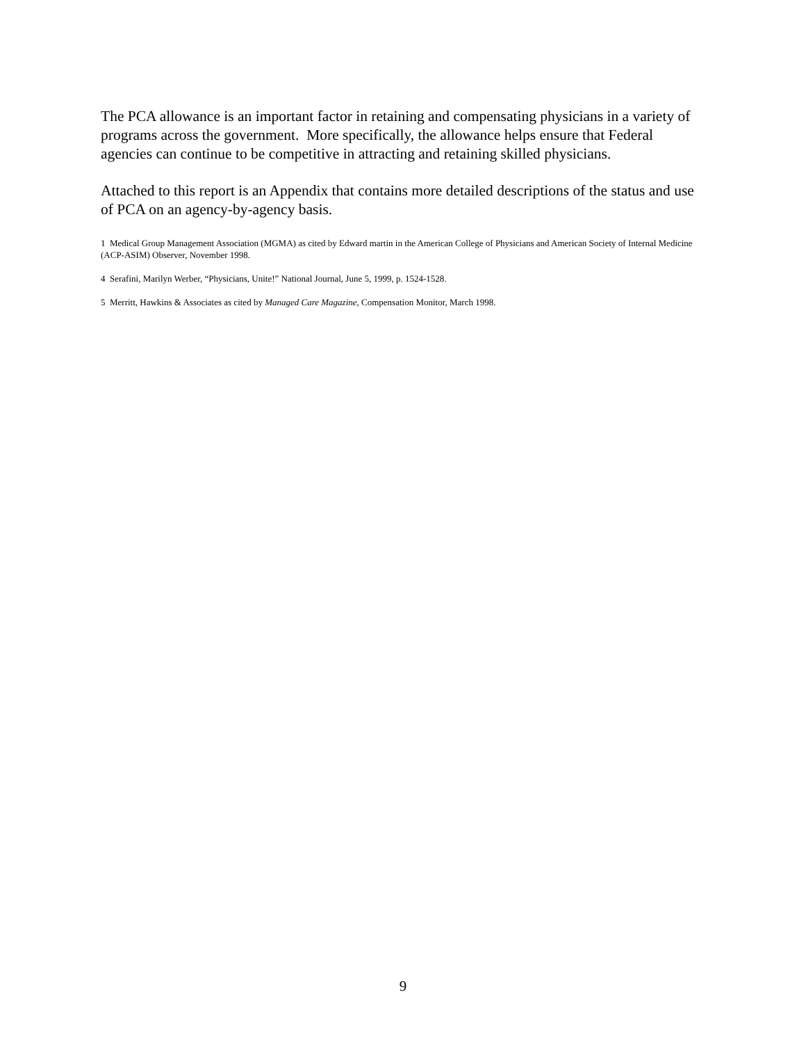The PCA allowance is an important factor in retaining and compensating physicians in a variety of programs across the government. More specifically, the allowance helps ensure that Federal agencies can continue to be competitive in attracting and retaining skilled physicians.
Attached to this report is an Appendix that contains more detailed descriptions of the status and use of PCA on an agency-by-agency basis.
1 Medical Group Management Association (MGMA) as cited by Edward martin in the American College of Physicians and American Society of Internal Medicine (ACP-ASIM) Observer, November 1998.
4 Serafini, Marilyn Werber, “Physicians, Unite!” National Journal, June 5, 1999, p. 1524-1528.
5 Merritt, Hawkins & Associates as cited by Managed Care Magazine, Compensation Monitor, March 1998.
9